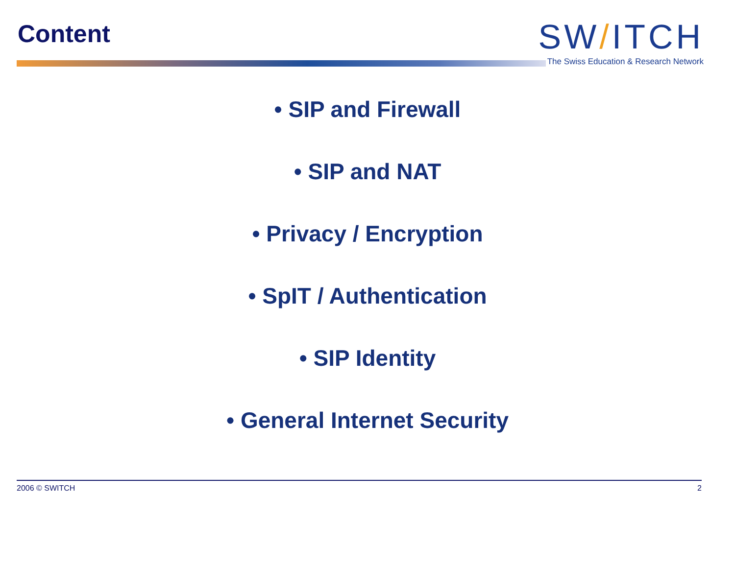Content
SW/ITCH
The Swiss Education & Research Network
• SIP and Firewall
• SIP and NAT
• Privacy / Encryption
• SpIT / Authentication
• SIP Identity
• General Internet Security
2006 © SWITCH 2